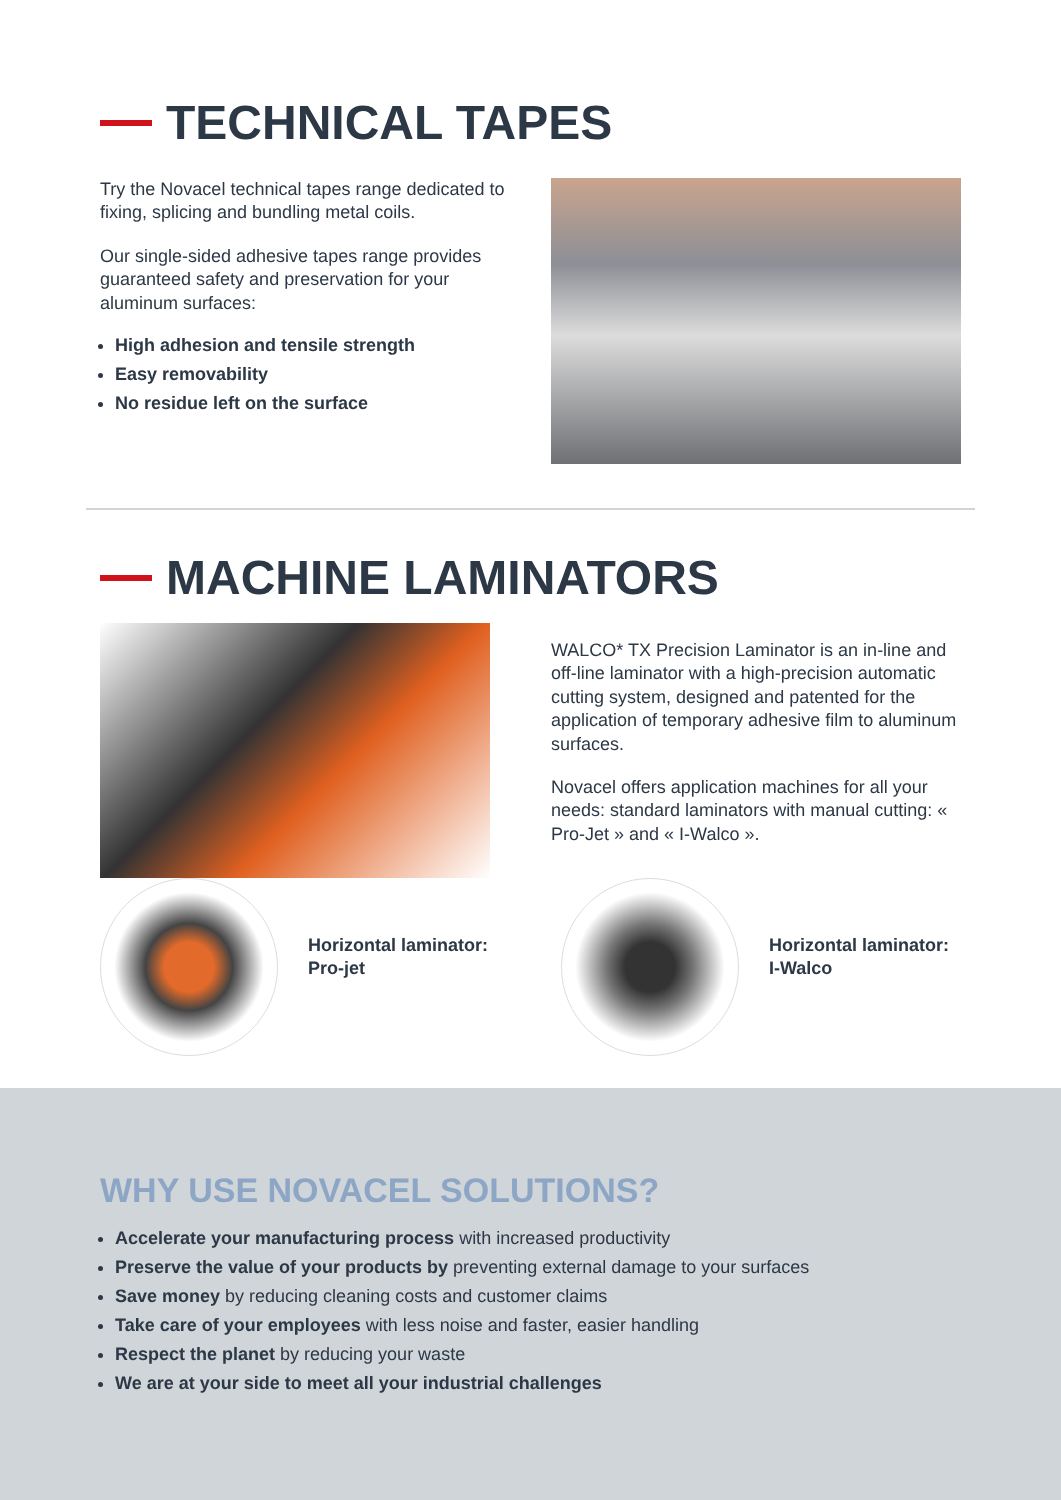TECHNICAL TAPES
Try the Novacel technical tapes range dedicated to fixing, splicing and bundling metal coils.
Our single-sided adhesive tapes range provides guaranteed safety and preservation for your aluminum surfaces:
High adhesion and tensile strength
Easy removability
No residue left on the surface
MACHINE LAMINATORS
WALCO* TX Precision Laminator is an in-line and off-line laminator with a high-precision automatic cutting system, designed and patented for the application of temporary adhesive film to aluminum surfaces.
Novacel offers application machines for all your needs: standard laminators with manual cutting: « Pro-Jet » and « I-Walco ».
Horizontal laminator:
Pro-jet
Horizontal laminator:
I-Walco
WHY USE NOVACEL SOLUTIONS?
Accelerate your manufacturing process with increased productivity
Preserve the value of your products by preventing external damage to your surfaces
Save money by reducing cleaning costs and customer claims
Take care of your employees with less noise and faster, easier handling
Respect the planet by reducing your waste
We are at your side to meet all your industrial challenges